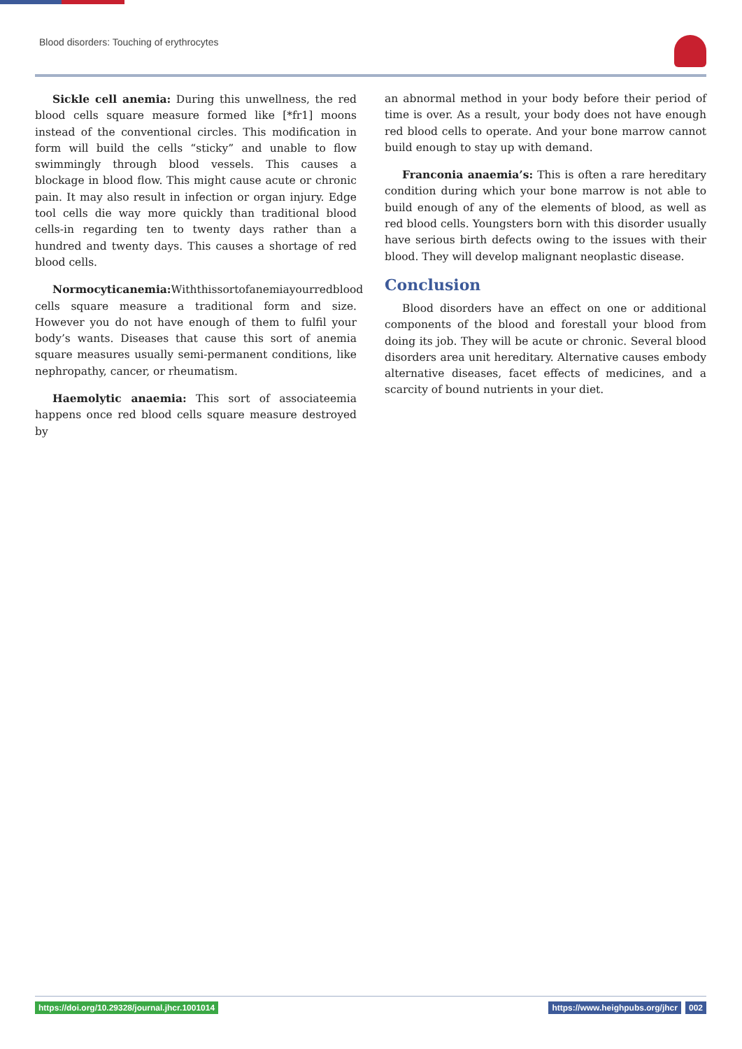Blood disorders: Touching of erythrocytes
Sickle cell anemia: During this unwellness, the red blood cells square measure formed like [*fr1] moons instead of the conventional circles. This modification in form will build the cells “sticky” and unable to flow swimmingly through blood vessels. This causes a blockage in blood flow. This might cause acute or chronic pain. It may also result in infection or organ injury. Edge tool cells die way more quickly than traditional blood cells-in regarding ten to twenty days rather than a hundred and twenty days. This causes a shortage of red blood cells.
Normocyticanemia: Withthissortofanemiayourredblood cells square measure a traditional form and size. However you do not have enough of them to fulfil your body’s wants. Diseases that cause this sort of anemia square measures usually semi-permanent conditions, like nephropathy, cancer, or rheumatism.
Haemolytic anaemia: This sort of associateemia happens once red blood cells square measure destroyed by
an abnormal method in your body before their period of time is over. As a result, your body does not have enough red blood cells to operate. And your bone marrow cannot build enough to stay up with demand.
Franconia anaemia’s: This is often a rare hereditary condition during which your bone marrow is not able to build enough of any of the elements of blood, as well as red blood cells. Youngsters born with this disorder usually have serious birth defects owing to the issues with their blood. They will develop malignant neoplastic disease.
Conclusion
Blood disorders have an effect on one or additional components of the blood and forestall your blood from doing its job. They will be acute or chronic. Several blood disorders area unit hereditary. Alternative causes embody alternative diseases, facet effects of medicines, and a scarcity of bound nutrients in your diet.
https://doi.org/10.29328/journal.jhcr.1001014 002 https://www.heighpubs.org/jhcr